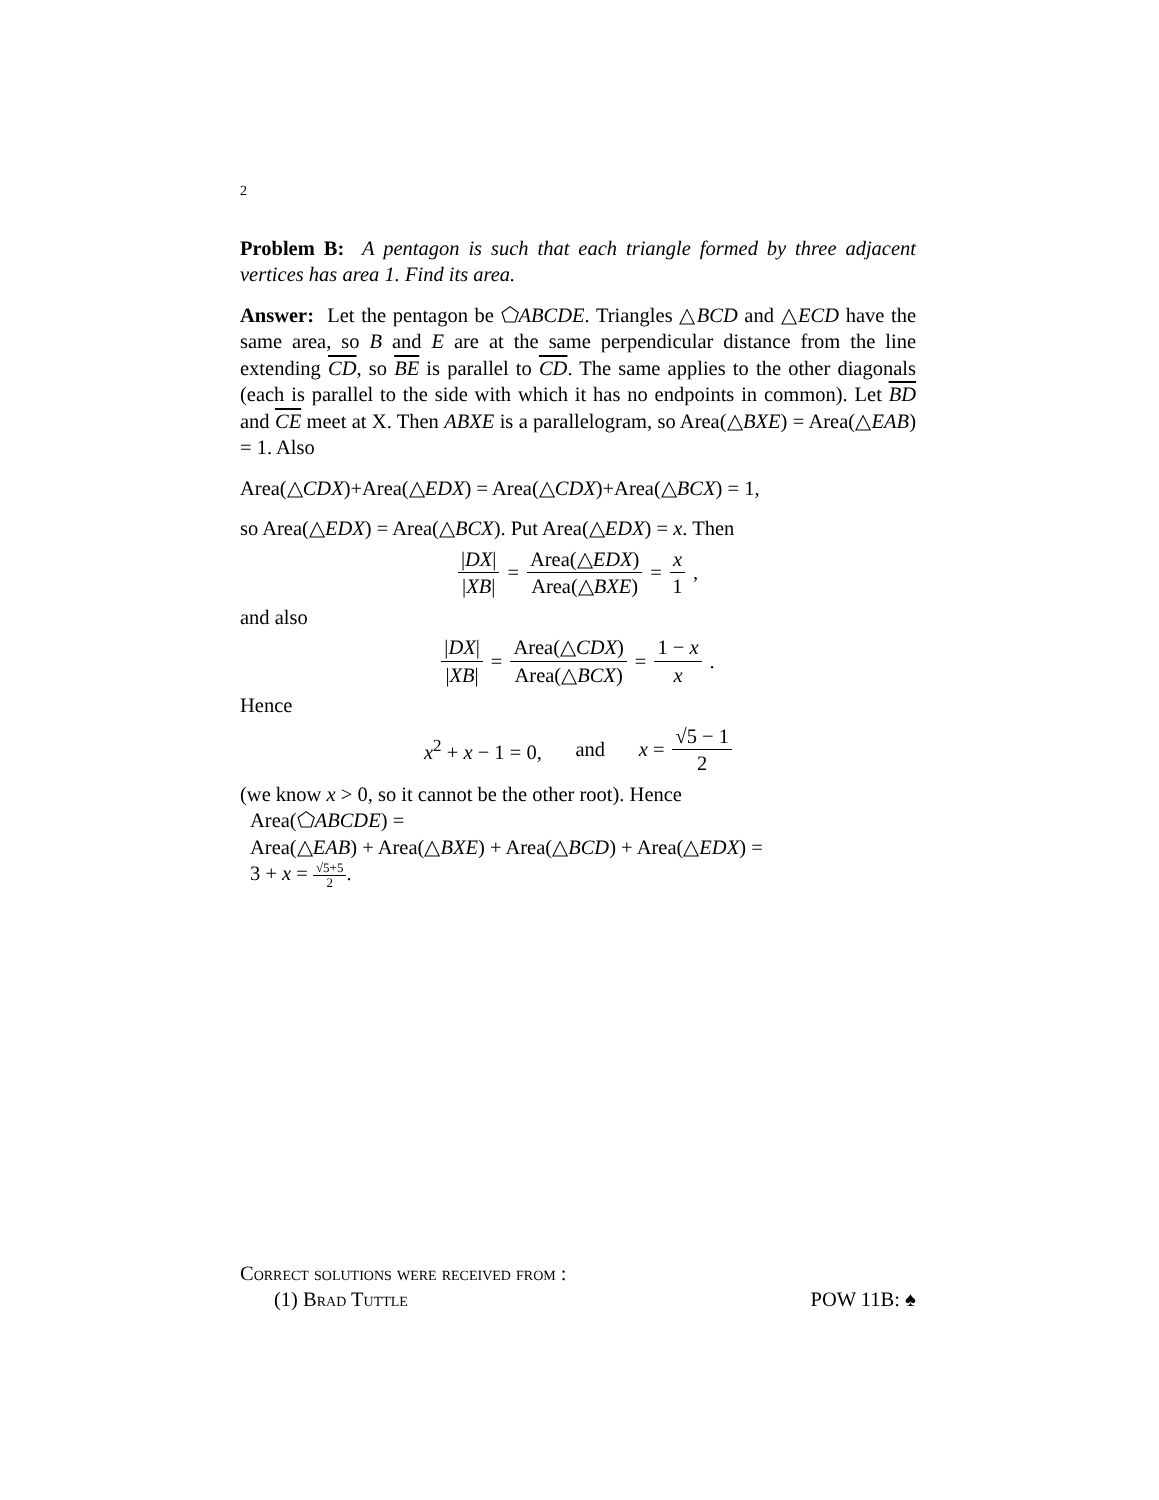2
Problem B: A pentagon is such that each triangle formed by three adjacent vertices has area 1. Find its area.
Answer: Let the pentagon be ⬠ABCDE. Triangles △BCD and △ECD have the same area, so B and E are at the same perpendicular distance from the line extending CD, so BE is parallel to CD. The same applies to the other diagonals (each is parallel to the side with which it has no endpoints in common). Let BD and CE meet at X. Then ABXE is a parallelogram, so Area(△BXE) = Area(△EAB) = 1. Also
Area(△CDX)+Area(△EDX) = Area(△CDX)+Area(△BCX) = 1,
so Area(△EDX) = Area(△BCX). Put Area(△EDX) = x. Then
|DX| |XB| = Area(△EDX) Area(△BXE) = x 1,
and also
|DX| |XB| = Area(△CDX) Area(△BCX) = 1 − x x.
Hence
x<sup>2</sup> + x − 1 = 0, and x = √5 − 1 2
(we know x > 0, so it cannot be the other root). Hence
Area(⬠ABCDE) =
Area(△EAB) + Area(△BXE) + Area(△BCD) + Area(△EDX) =
3 + x = √5+5 2.
Correct solutions were received from :
(1) Brad Tuttle POW 11B: ♠